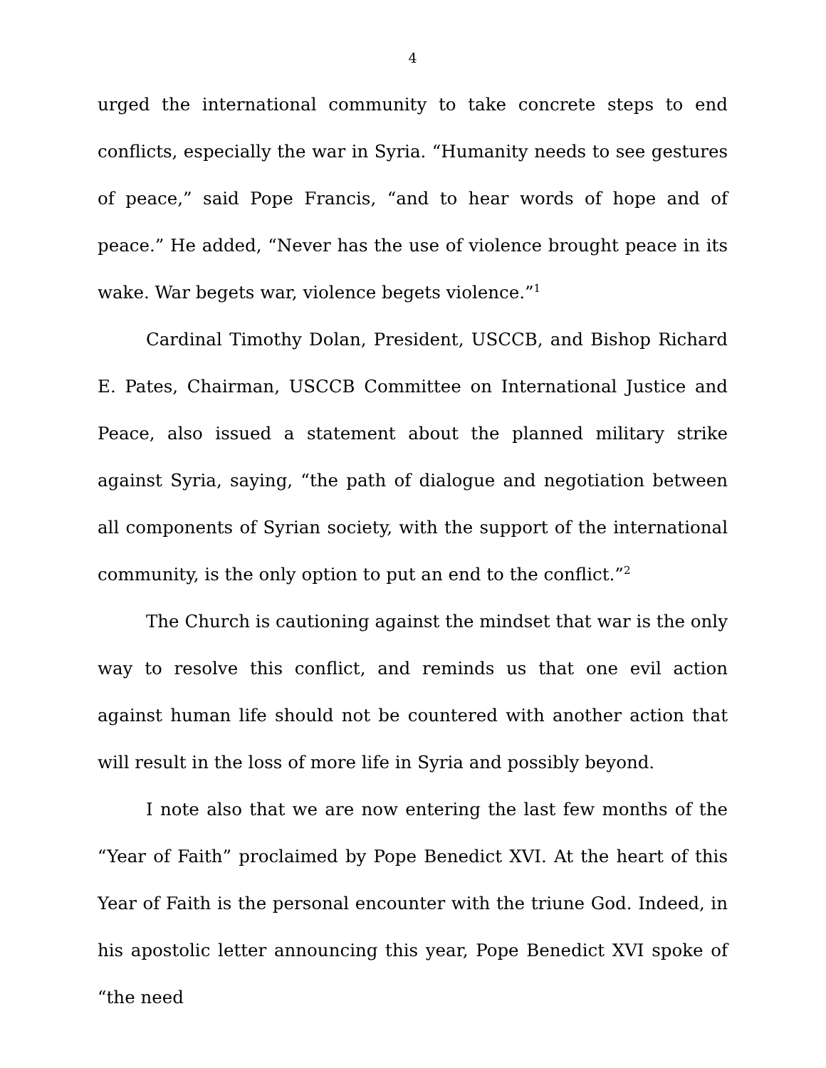4
urged the international community to take concrete steps to end conflicts, especially the war in Syria. “Humanity needs to see gestures of peace,” said Pope Francis, “and to hear words of hope and of peace.” He added, “Never has the use of violence brought peace in its wake. War begets war, violence begets violence.”<sup>1</sup>
Cardinal Timothy Dolan, President, USCCB, and Bishop Richard E. Pates, Chairman, USCCB Committee on International Justice and Peace, also issued a statement about the planned military strike against Syria, saying, “the path of dialogue and negotiation between all components of Syrian society, with the support of the international community, is the only option to put an end to the conflict.”<sup>2</sup>
The Church is cautioning against the mindset that war is the only way to resolve this conflict, and reminds us that one evil action against human life should not be countered with another action that will result in the loss of more life in Syria and possibly beyond.
I note also that we are now entering the last few months of the “Year of Faith” proclaimed by Pope Benedict XVI. At the heart of this Year of Faith is the personal encounter with the triune God. Indeed, in his apostolic letter announcing this year, Pope Benedict XVI spoke of “the need